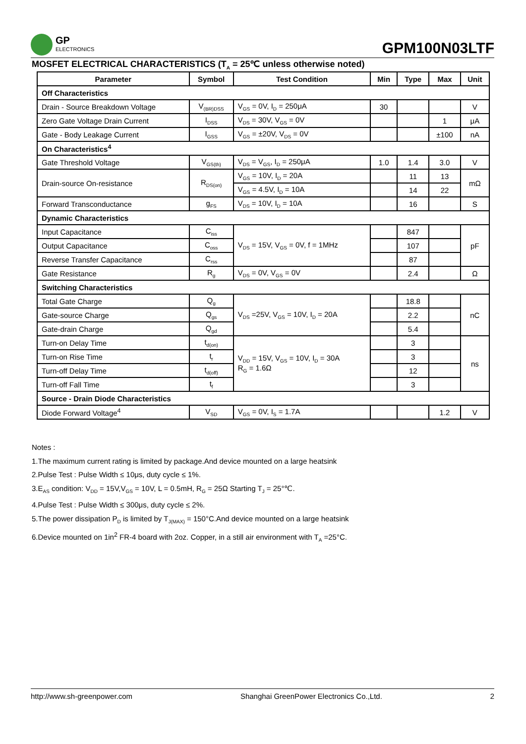GP
ELECTRONICS
GPM100N03LTF
MOSFET ELECTRICAL CHARACTERISTICS (T<sub>A</sub> = 25℃ unless otherwise noted)
| Parameter | Symbol | Test Condition | Min | Type | Max | Unit |
| --- | --- | --- | --- | --- | --- | --- |
| Off Characteristics | | | | | | |
| Drain - Source Breakdown Voltage | V<sub>(BR)DSS</sub> | V<sub>GS</sub> = 0V, I<sub>D</sub> = 250μA | 30 | | | V |
| Zero Gate Voltage Drain Current | I<sub>DSS</sub> | V<sub>DS</sub> = 30V, V<sub>GS</sub> = 0V | | | 1 | μA |
| Gate - Body Leakage Current | I<sub>GSS</sub> | V<sub>GS</sub> = ±20V, V<sub>DS</sub> = 0V | | | ±100 | nA |
| On Characteristics<sup>4</sup> | | | | | | |
| Gate Threshold Voltage | V<sub>GS(th)</sub> | V<sub>DS</sub> = V<sub>GS</sub>, I<sub>D</sub> = 250μA | 1.0 | 1.4 | 3.0 | V |
| Drain-source On-resistance | R<sub>DS(on)</sub> | V<sub>GS</sub> = 10V, I<sub>D</sub> = 20A | | 11 | 13 | mΩ |
| | | V<sub>GS</sub> = 4.5V, I<sub>D</sub> = 10A | | 14 | 22 | |
| Forward Transconductance | g<sub>FS</sub> | V<sub>DS</sub> = 10V, I<sub>D</sub> = 10A | | 16 | | S |
| Dynamic Characteristics | | | | | | |
| Input Capacitance | C<sub>iss</sub> | V<sub>DS</sub> = 15V, V<sub>GS</sub> = 0V, f = 1MHz | | 847 | | pF |
| Output Capacitance | C<sub>oss</sub> | | | 107 | | |
| Reverse Transfer Capacitance | C<sub>rss</sub> | | | 87 | | |
| Gate Resistance | R<sub>g</sub> | V<sub>DS</sub> = 0V, V<sub>GS</sub> = 0V | | 2.4 | | Ω |
| Switching Characteristics | | | | | | |
| Total Gate Charge | Q<sub>g</sub> | V<sub>DS</sub> =25V, V<sub>GS</sub> = 10V, I<sub>D</sub> = 20A | | 18.8 | | nC |
| Gate-source Charge | Q<sub>gs</sub> | | | 2.2 | | |
| Gate-drain Charge | Q<sub>gd</sub> | | | 5.4 | | |
| Turn-on Delay Time | t<sub>d(on)</sub> | V<sub>DD</sub> = 15V, V<sub>GS</sub> = 10V, I<sub>D</sub> = 30A R<sub>G</sub> = 1.6Ω | | 3 | | ns |
| Turn-on Rise Time | t<sub>r</sub> | | | 3 | | |
| Turn-off Delay Time | t<sub>d(off)</sub> | | | 12 | | |
| Turn-off Fall Time | t<sub>f</sub> | | | 3 | | |
| Source - Drain Diode Characteristics | | | | | | |
| Diode Forward Voltage<sup>4</sup> | V<sub>SD</sub> | V<sub>GS</sub> = 0V, I<sub>S</sub> = 1.7A | | | 1.2 | V |
Notes :
1.The maximum current rating is limited by package.And device mounted on a large heatsink
2.Pulse Test : Pulse Width ≤ 10μs, duty cycle ≤ 1%.
3.E<sub>AS</sub> condition: V<sub>DD</sub> = 15V,V<sub>GS</sub> = 10V, L = 0.5mH, R<sub>G</sub> = 25Ω Starting T<sub>J</sub> = 25°℃.
4.Pulse Test : Pulse Width ≤ 300μs, duty cycle ≤ 2%.
5.The power dissipation P<sub>D</sub> is limited by T<sub>J(MAX)</sub> = 150°C.And device mounted on a large heatsink
6.Device mounted on 1in<sup>2</sup> FR-4 board with 2oz. Copper, in a still air environment with T<sub>A</sub> =25°C.
http://www.sh-greenpower.com Shanghai GreenPower Electronics Co.,Ltd. 2